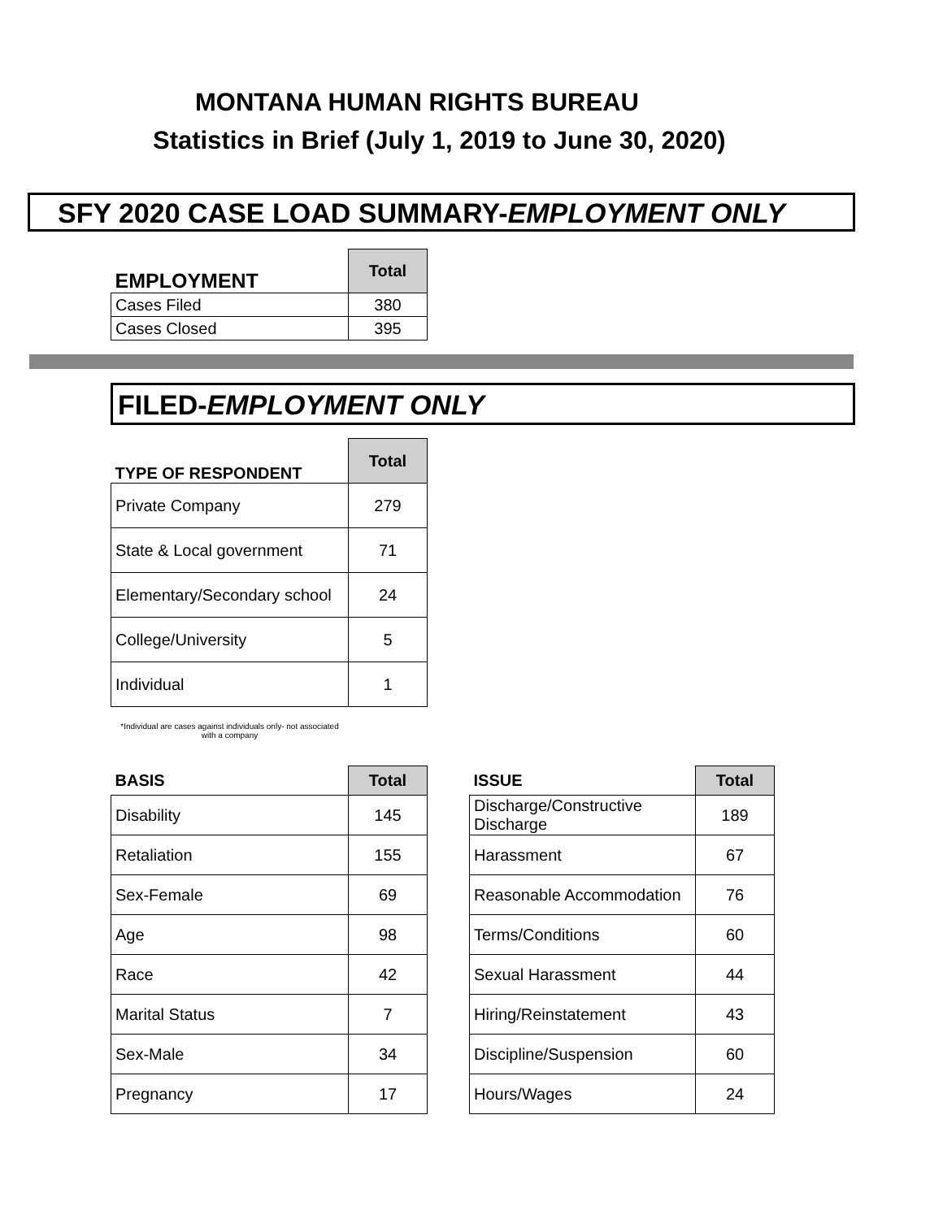MONTANA HUMAN RIGHTS BUREAU
Statistics in Brief (July 1, 2019 to June 30, 2020)
SFY 2020 CASE LOAD SUMMARY-EMPLOYMENT ONLY
| EMPLOYMENT | Total |
| --- | --- |
| Cases Filed | 380 |
| Cases Closed | 395 |
FILED-EMPLOYMENT ONLY
| TYPE OF RESPONDENT | Total |
| --- | --- |
| Private Company | 279 |
| State & Local government | 71 |
| Elementary/Secondary school | 24 |
| College/University | 5 |
| Individual | 1 |
*Individual are cases against individuals only- not associated
with a company
| BASIS | Total |
| --- | --- |
| Disability | 145 |
| Retaliation | 155 |
| Sex-Female | 69 |
| Age | 98 |
| Race | 42 |
| Marital Status | 7 |
| Sex-Male | 34 |
| Pregnancy | 17 |
| ISSUE | Total |
| --- | --- |
| Discharge/Constructive Discharge | 189 |
| Harassment | 67 |
| Reasonable Accommodation | 76 |
| Terms/Conditions | 60 |
| Sexual Harassment | 44 |
| Hiring/Reinstatement | 43 |
| Discipline/Suspension | 60 |
| Hours/Wages | 24 |